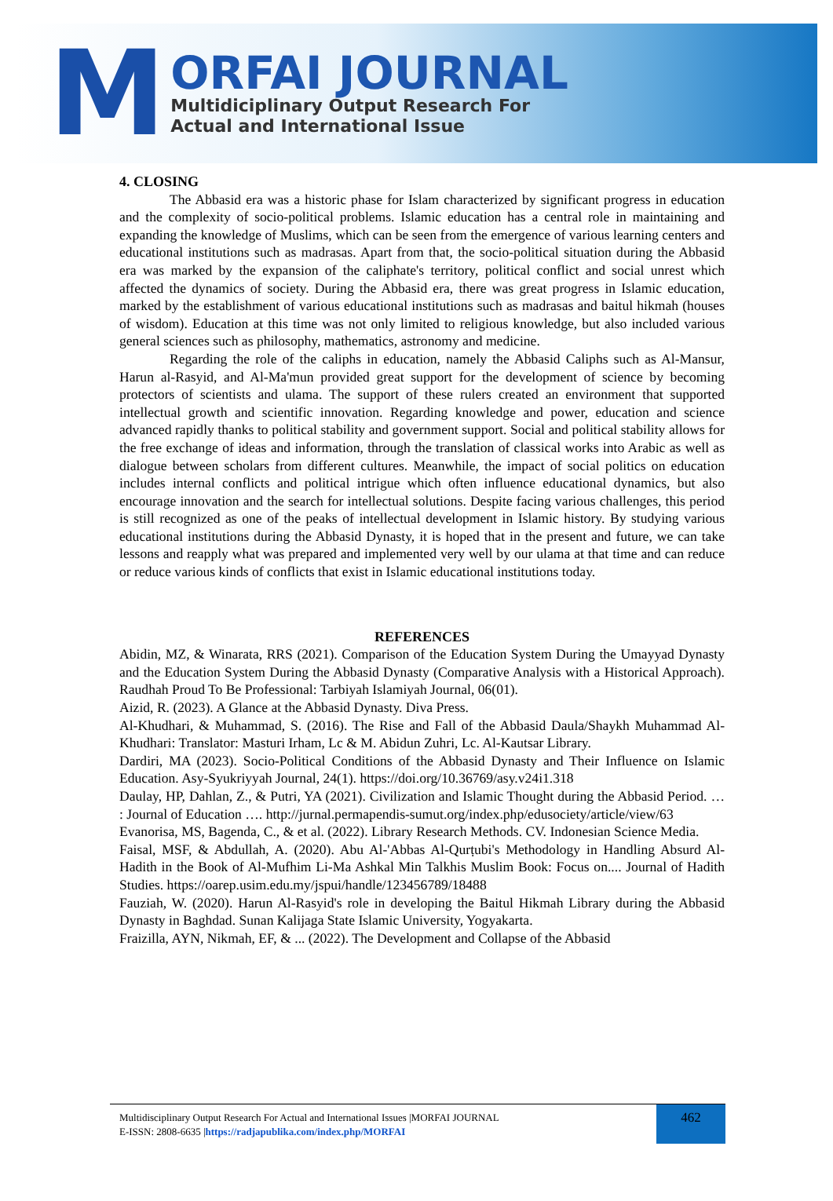M
ORFAI JOURNAL
Multidiciplinary Output Research For
Actual and International Issue
4. CLOSING
The Abbasid era was a historic phase for Islam characterized by significant progress in education and the complexity of socio-political problems. Islamic education has a central role in maintaining and expanding the knowledge of Muslims, which can be seen from the emergence of various learning centers and educational institutions such as madrasas. Apart from that, the socio-political situation during the Abbasid era was marked by the expansion of the caliphate's territory, political conflict and social unrest which affected the dynamics of society. During the Abbasid era, there was great progress in Islamic education, marked by the establishment of various educational institutions such as madrasas and baitul hikmah (houses of wisdom). Education at this time was not only limited to religious knowledge, but also included various general sciences such as philosophy, mathematics, astronomy and medicine.
Regarding the role of the caliphs in education, namely the Abbasid Caliphs such as Al-Mansur, Harun al-Rasyid, and Al-Ma'mun provided great support for the development of science by becoming protectors of scientists and ulama. The support of these rulers created an environment that supported intellectual growth and scientific innovation. Regarding knowledge and power, education and science advanced rapidly thanks to political stability and government support. Social and political stability allows for the free exchange of ideas and information, through the translation of classical works into Arabic as well as dialogue between scholars from different cultures. Meanwhile, the impact of social politics on education includes internal conflicts and political intrigue which often influence educational dynamics, but also encourage innovation and the search for intellectual solutions. Despite facing various challenges, this period is still recognized as one of the peaks of intellectual development in Islamic history. By studying various educational institutions during the Abbasid Dynasty, it is hoped that in the present and future, we can take lessons and reapply what was prepared and implemented very well by our ulama at that time and can reduce or reduce various kinds of conflicts that exist in Islamic educational institutions today.
REFERENCES
Abidin, MZ, & Winarata, RRS (2021). Comparison of the Education System During the Umayyad Dynasty and the Education System During the Abbasid Dynasty (Comparative Analysis with a Historical Approach). Raudhah Proud To Be Professional: Tarbiyah Islamiyah Journal, 06(01).
Aizid, R. (2023). A Glance at the Abbasid Dynasty. Diva Press.
Al-Khudhari, & Muhammad, S. (2016). The Rise and Fall of the Abbasid Daula/Shaykh Muhammad Al-Khudhari: Translator: Masturi Irham, Lc & M. Abidun Zuhri, Lc. Al-Kautsar Library.
Dardiri, MA (2023). Socio-Political Conditions of the Abbasid Dynasty and Their Influence on Islamic Education. Asy-Syukriyyah Journal, 24(1). https://doi.org/10.36769/asy.v24i1.318
Daulay, HP, Dahlan, Z., & Putri, YA (2021). Civilization and Islamic Thought during the Abbasid Period. … : Journal of Education …. http://jurnal.permapendis-sumut.org/index.php/edusociety/article/view/63
Evanorisa, MS, Bagenda, C., & et al. (2022). Library Research Methods. CV. Indonesian Science Media.
Faisal, MSF, & Abdullah, A. (2020). Abu Al-'Abbas Al-Qurṭubi's Methodology in Handling Absurd Al-Hadith in the Book of Al-Mufhim Li-Ma Ashkal Min Talkhis Muslim Book: Focus on.... Journal of Hadith Studies. https://oarep.usim.edu.my/jspui/handle/123456789/18488
Fauziah, W. (2020). Harun Al-Rasyid's role in developing the Baitul Hikmah Library during the Abbasid Dynasty in Baghdad. Sunan Kalijaga State Islamic University, Yogyakarta.
Fraizilla, AYN, Nikmah, EF, & ... (2022). The Development and Collapse of the Abbasid
Multidisciplinary Output Research For Actual and International Issues |MORFAI JOURNAL
E-ISSN: 2808-6635 |https://radjapublika.com/index.php/MORFAI
462